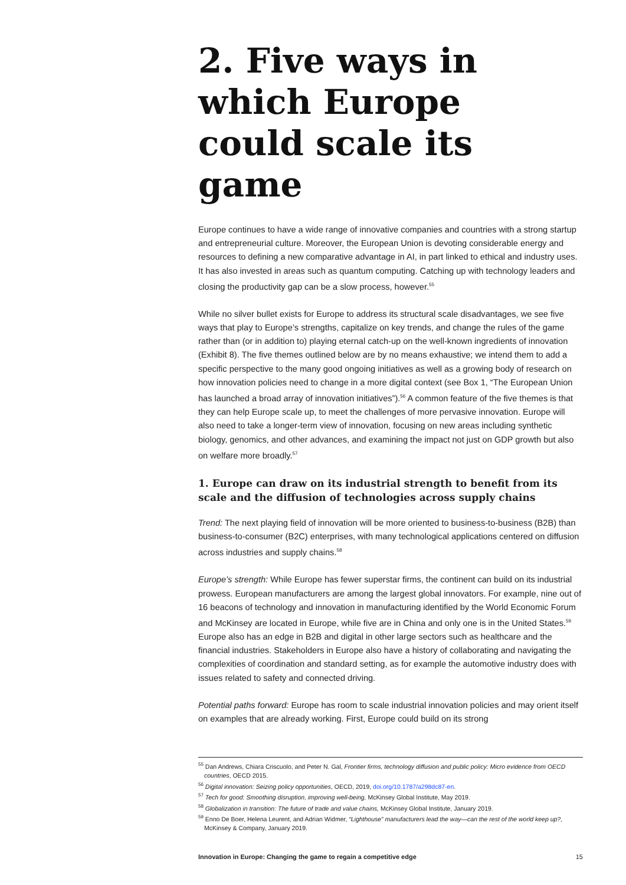2. Five ways in which Europe could scale its game
Europe continues to have a wide range of innovative companies and countries with a strong startup and entrepreneurial culture. Moreover, the European Union is devoting considerable energy and resources to defining a new comparative advantage in AI, in part linked to ethical and industry uses. It has also invested in areas such as quantum computing. Catching up with technology leaders and closing the productivity gap can be a slow process, however.<sup>55</sup>
While no silver bullet exists for Europe to address its structural scale disadvantages, we see five ways that play to Europe’s strengths, capitalize on key trends, and change the rules of the game rather than (or in addition to) playing eternal catch-up on the well-known ingredients of innovation (Exhibit 8). The five themes outlined below are by no means exhaustive; we intend them to add a specific perspective to the many good ongoing initiatives as well as a growing body of research on how innovation policies need to change in a more digital context (see Box 1, “The European Union has launched a broad array of innovation initiatives”).<sup>56</sup> A common feature of the five themes is that they can help Europe scale up, to meet the challenges of more pervasive innovation. Europe will also need to take a longer-term view of innovation, focusing on new areas including synthetic biology, genomics, and other advances, and examining the impact not just on GDP growth but also on welfare more broadly.<sup>57</sup>
1. Europe can draw on its industrial strength to benefit from its scale and the diffusion of technologies across supply chains
Trend: The next playing field of innovation will be more oriented to business-to-business (B2B) than business-to-consumer (B2C) enterprises, with many technological applications centered on diffusion across industries and supply chains.<sup>58</sup>
Europe’s strength: While Europe has fewer superstar firms, the continent can build on its industrial prowess. European manufacturers are among the largest global innovators. For example, nine out of 16 beacons of technology and innovation in manufacturing identified by the World Economic Forum and McKinsey are located in Europe, while five are in China and only one is in the United States.<sup>59</sup> Europe also has an edge in B2B and digital in other large sectors such as healthcare and the financial industries. Stakeholders in Europe also have a history of collaborating and navigating the complexities of coordination and standard setting, as for example the automotive industry does with issues related to safety and connected driving.
Potential paths forward: Europe has room to scale industrial innovation policies and may orient itself on examples that are already working. First, Europe could build on its strong
<sup>55</sup> Dan Andrews, Chiara Criscuolo, and Peter N. Gal, Frontier firms, technology diffusion and public policy: Micro evidence from OECD countries, OECD 2015.
<sup>56</sup> Digital innovation: Seizing policy opportunities, OECD, 2019, doi.org/10.1787/a298dc87-en.
<sup>57</sup> Tech for good: Smoothing disruption, improving well-being, McKinsey Global Institute, May 2019.
<sup>58</sup> Globalization in transition: The future of trade and value chains, McKinsey Global Institute, January 2019.
<sup>59</sup> Enno De Boer, Helena Leurent, and Adrian Widmer, “Lighthouse” manufacturers lead the way—can the rest of the world keep up?, McKinsey & Company, January 2019.
Innovation in Europe: Changing the game to regain a competitive edge 15